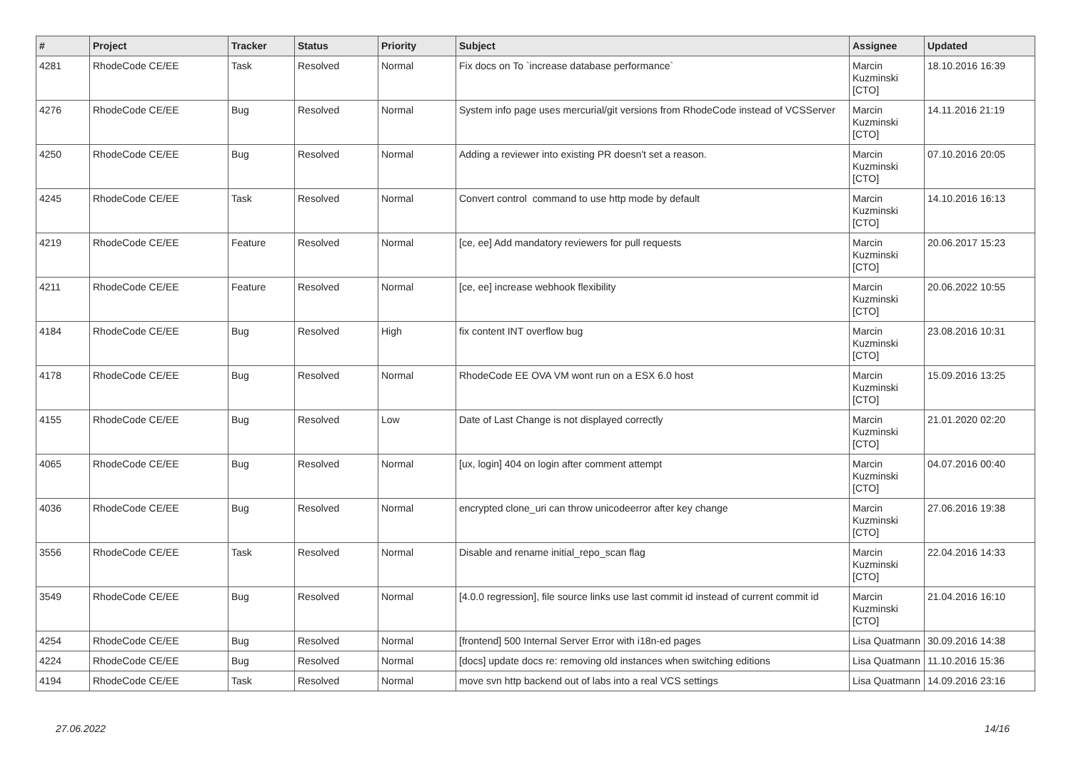| # | Project | Tracker | Status | Priority | Subject | Assignee | Updated |
| --- | --- | --- | --- | --- | --- | --- | --- |
| 4281 | RhodeCode CE/EE | Task | Resolved | Normal | Fix docs on To `increase database performance` | Marcin Kuzminski [CTO] | 18.10.2016 16:39 |
| 4276 | RhodeCode CE/EE | Bug | Resolved | Normal | System info page uses mercurial/git versions from RhodeCode instead of VCSServer | Marcin Kuzminski [CTO] | 14.11.2016 21:19 |
| 4250 | RhodeCode CE/EE | Bug | Resolved | Normal | Adding a reviewer into existing PR doesn't set a reason. | Marcin Kuzminski [CTO] | 07.10.2016 20:05 |
| 4245 | RhodeCode CE/EE | Task | Resolved | Normal | Convert control command to use http mode by default | Marcin Kuzminski [CTO] | 14.10.2016 16:13 |
| 4219 | RhodeCode CE/EE | Feature | Resolved | Normal | [ce, ee] Add mandatory reviewers for pull requests | Marcin Kuzminski [CTO] | 20.06.2017 15:23 |
| 4211 | RhodeCode CE/EE | Feature | Resolved | Normal | [ce, ee] increase webhook flexibility | Marcin Kuzminski [CTO] | 20.06.2022 10:55 |
| 4184 | RhodeCode CE/EE | Bug | Resolved | High | fix content INT overflow bug | Marcin Kuzminski [CTO] | 23.08.2016 10:31 |
| 4178 | RhodeCode CE/EE | Bug | Resolved | Normal | RhodeCode EE OVA VM wont run on a ESX 6.0 host | Marcin Kuzminski [CTO] | 15.09.2016 13:25 |
| 4155 | RhodeCode CE/EE | Bug | Resolved | Low | Date of Last Change is not displayed correctly | Marcin Kuzminski [CTO] | 21.01.2020 02:20 |
| 4065 | RhodeCode CE/EE | Bug | Resolved | Normal | [ux, login] 404 on login after comment attempt | Marcin Kuzminski [CTO] | 04.07.2016 00:40 |
| 4036 | RhodeCode CE/EE | Bug | Resolved | Normal | encrypted clone_uri can throw unicodeerror after key change | Marcin Kuzminski [CTO] | 27.06.2016 19:38 |
| 3556 | RhodeCode CE/EE | Task | Resolved | Normal | Disable and rename initial_repo_scan flag | Marcin Kuzminski [CTO] | 22.04.2016 14:33 |
| 3549 | RhodeCode CE/EE | Bug | Resolved | Normal | [4.0.0 regression], file source links use last commit id instead of current commit id | Marcin Kuzminski [CTO] | 21.04.2016 16:10 |
| 4254 | RhodeCode CE/EE | Bug | Resolved | Normal | [frontend] 500 Internal Server Error with i18n-ed pages | Lisa Quatmann | 30.09.2016 14:38 |
| 4224 | RhodeCode CE/EE | Bug | Resolved | Normal | [docs] update docs re: removing old instances when switching editions | Lisa Quatmann | 11.10.2016 15:36 |
| 4194 | RhodeCode CE/EE | Task | Resolved | Normal | move svn http backend out of labs into a real VCS settings | Lisa Quatmann | 14.09.2016 23:16 |
27.06.2022 14/16